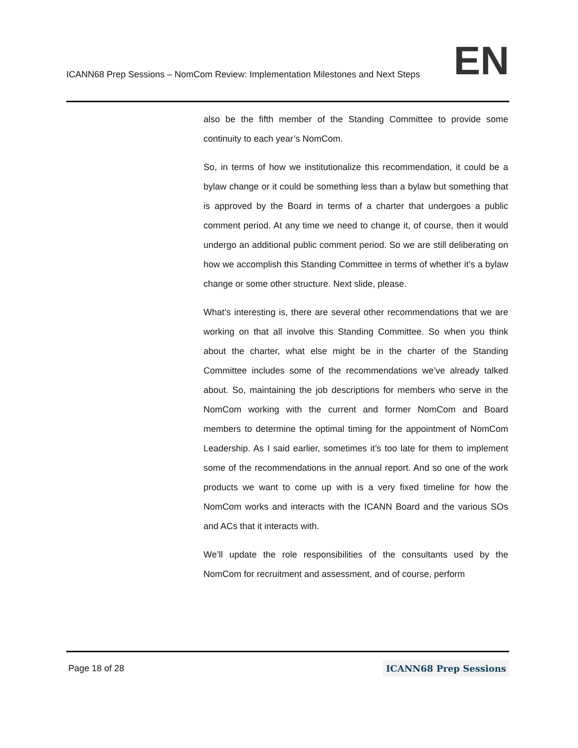ICANN68 Prep Sessions – NomCom Review: Implementation Milestones and Next Steps
EN
also be the fifth member of the Standing Committee to provide some continuity to each year’s NomCom.
So, in terms of how we institutionalize this recommendation, it could be a bylaw change or it could be something less than a bylaw but something that is approved by the Board in terms of a charter that undergoes a public comment period. At any time we need to change it, of course, then it would undergo an additional public comment period. So we are still deliberating on how we accomplish this Standing Committee in terms of whether it’s a bylaw change or some other structure. Next slide, please.
What’s interesting is, there are several other recommendations that we are working on that all involve this Standing Committee. So when you think about the charter, what else might be in the charter of the Standing Committee includes some of the recommendations we’ve already talked about. So, maintaining the job descriptions for members who serve in the NomCom working with the current and former NomCom and Board members to determine the optimal timing for the appointment of NomCom Leadership. As I said earlier, sometimes it’s too late for them to implement some of the recommendations in the annual report. And so one of the work products we want to come up with is a very fixed timeline for how the NomCom works and interacts with the ICANN Board and the various SOs and ACs that it interacts with.
We’ll update the role responsibilities of the consultants used by the NomCom for recruitment and assessment, and of course, perform
Page 18 of 28 ICANN68 Prep Sessions